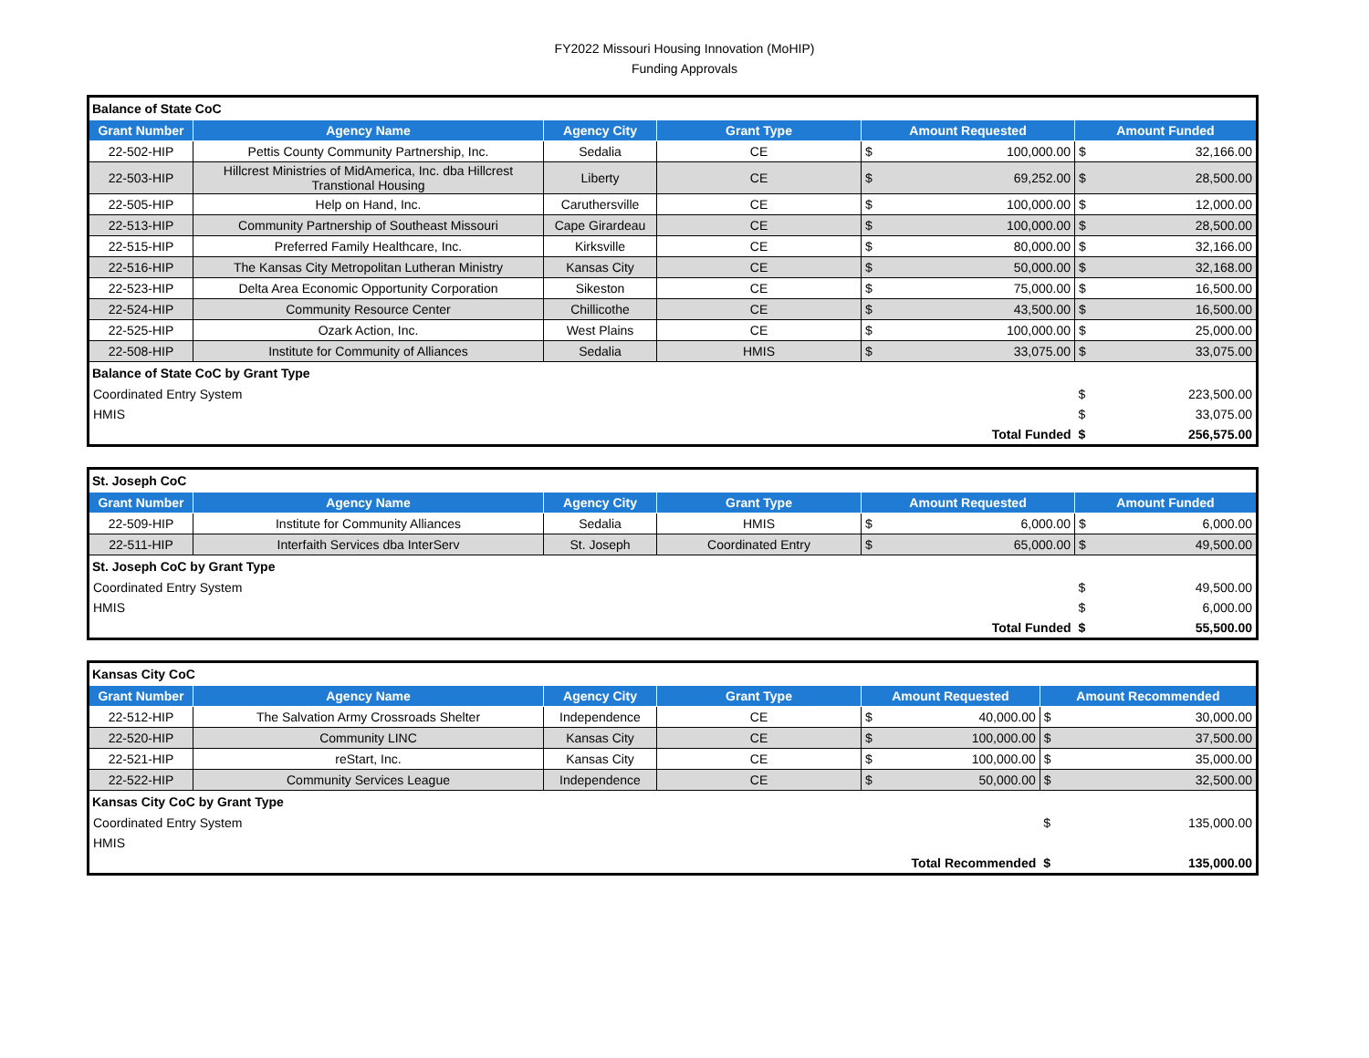FY2022 Missouri Housing Innovation (MoHIP)
Funding Approvals
| Balance of State CoC | | | | | | | |
| Grant Number | Agency Name | Agency City | Grant Type | Amount Requested | | Amount Funded | |
| 22-502-HIP | Pettis County Community Partnership, Inc. | Sedalia | CE | $ | 100,000.00 | $ | 32,166.00 |
| 22-503-HIP | Hillcrest Ministries of MidAmerica, Inc. dba Hillcrest Transtional Housing | Liberty | CE | $ | 69,252.00 | $ | 28,500.00 |
| 22-505-HIP | Help on Hand, Inc. | Caruthersville | CE | $ | 100,000.00 | $ | 12,000.00 |
| 22-513-HIP | Community Partnership of Southeast Missouri | Cape Girardeau | CE | $ | 100,000.00 | $ | 28,500.00 |
| 22-515-HIP | Preferred Family Healthcare, Inc. | Kirksville | CE | $ | 80,000.00 | $ | 32,166.00 |
| 22-516-HIP | The Kansas City Metropolitan Lutheran Ministry | Kansas City | CE | $ | 50,000.00 | $ | 32,168.00 |
| 22-523-HIP | Delta Area Economic Opportunity Corporation | Sikeston | CE | $ | 75,000.00 | $ | 16,500.00 |
| 22-524-HIP | Community Resource Center | Chillicothe | CE | $ | 43,500.00 | $ | 16,500.00 |
| 22-525-HIP | Ozark Action, Inc. | West Plains | CE | $ | 100,000.00 | $ | 25,000.00 |
| 22-508-HIP | Institute for Community of Alliances | Sedalia | HMIS | $ | 33,075.00 | $ | 33,075.00 |
| Balance of State CoC by Grant Type | | | | | | | |
| Coordinated Entry System | | | | | | $ | 223,500.00 |
| HMIS | | | | | | $ | 33,075.00 |
| Total Funded | | | | | | $ | 256,575.00 |
| St. Joseph CoC | | | | | | | |
| Grant Number | Agency Name | Agency City | Grant Type | Amount Requested | | Amount Funded | |
| 22-509-HIP | Institute for Community Alliances | Sedalia | HMIS | $ | 6,000.00 | $ | 6,000.00 |
| 22-511-HIP | Interfaith Services dba InterServ | St. Joseph | Coordinated Entry | $ | 65,000.00 | $ | 49,500.00 |
| St. Joseph CoC by Grant Type | | | | | | | |
| Coordinated Entry System | | | | | | $ | 49,500.00 |
| HMIS | | | | | | $ | 6,000.00 |
| Total Funded | | | | | | $ | 55,500.00 |
| Kansas City CoC | | | | | | | |
| Grant Number | Agency Name | Agency City | Grant Type | Amount Requested | | Amount Recommended | |
| 22-512-HIP | The Salvation Army Crossroads Shelter | Independence | CE | $ | 40,000.00 | $ | 30,000.00 |
| 22-520-HIP | Community LINC | Kansas City | CE | $ | 100,000.00 | $ | 37,500.00 |
| 22-521-HIP | reStart, Inc. | Kansas City | CE | $ | 100,000.00 | $ | 35,000.00 |
| 22-522-HIP | Community Services League | Independence | CE | $ | 50,000.00 | $ | 32,500.00 |
| Kansas City CoC by Grant Type | | | | | | | |
| Coordinated Entry System | | | | | | $ | 135,000.00 |
| HMIS | | | | | | | |
| Total Recommended | | | | | | $ | 135,000.00 |